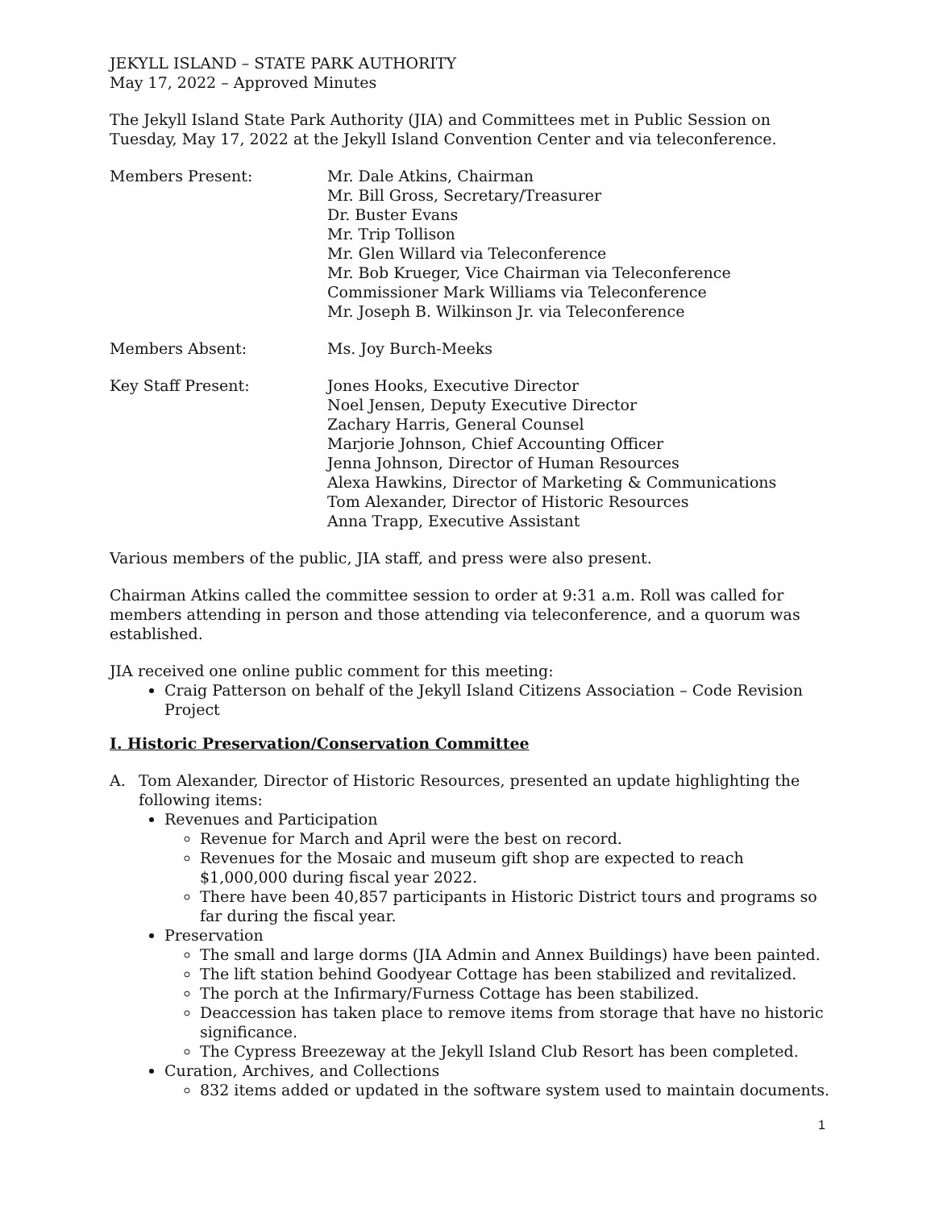JEKYLL ISLAND – STATE PARK AUTHORITY
May 17, 2022 – Approved Minutes
The Jekyll Island State Park Authority (JIA) and Committees met in Public Session on Tuesday, May 17, 2022 at the Jekyll Island Convention Center and via teleconference.
Members Present: Mr. Dale Atkins, Chairman
Mr. Bill Gross, Secretary/Treasurer
Dr. Buster Evans
Mr. Trip Tollison
Mr. Glen Willard via Teleconference
Mr. Bob Krueger, Vice Chairman via Teleconference
Commissioner Mark Williams via Teleconference
Mr. Joseph B. Wilkinson Jr. via Teleconference
Members Absent: Ms. Joy Burch-Meeks
Key Staff Present: Jones Hooks, Executive Director
Noel Jensen, Deputy Executive Director
Zachary Harris, General Counsel
Marjorie Johnson, Chief Accounting Officer
Jenna Johnson, Director of Human Resources
Alexa Hawkins, Director of Marketing & Communications
Tom Alexander, Director of Historic Resources
Anna Trapp, Executive Assistant
Various members of the public, JIA staff, and press were also present.
Chairman Atkins called the committee session to order at 9:31 a.m. Roll was called for members attending in person and those attending via teleconference, and a quorum was established.
JIA received one online public comment for this meeting:
Craig Patterson on behalf of the Jekyll Island Citizens Association – Code Revision Project
I. Historic Preservation/Conservation Committee
A. Tom Alexander, Director of Historic Resources, presented an update highlighting the following items:
Revenues and Participation
Revenue for March and April were the best on record.
Revenues for the Mosaic and museum gift shop are expected to reach $1,000,000 during fiscal year 2022.
There have been 40,857 participants in Historic District tours and programs so far during the fiscal year.
Preservation
The small and large dorms (JIA Admin and Annex Buildings) have been painted.
The lift station behind Goodyear Cottage has been stabilized and revitalized.
The porch at the Infirmary/Furness Cottage has been stabilized.
Deaccession has taken place to remove items from storage that have no historic significance.
The Cypress Breezeway at the Jekyll Island Club Resort has been completed.
Curation, Archives, and Collections
832 items added or updated in the software system used to maintain documents.
1